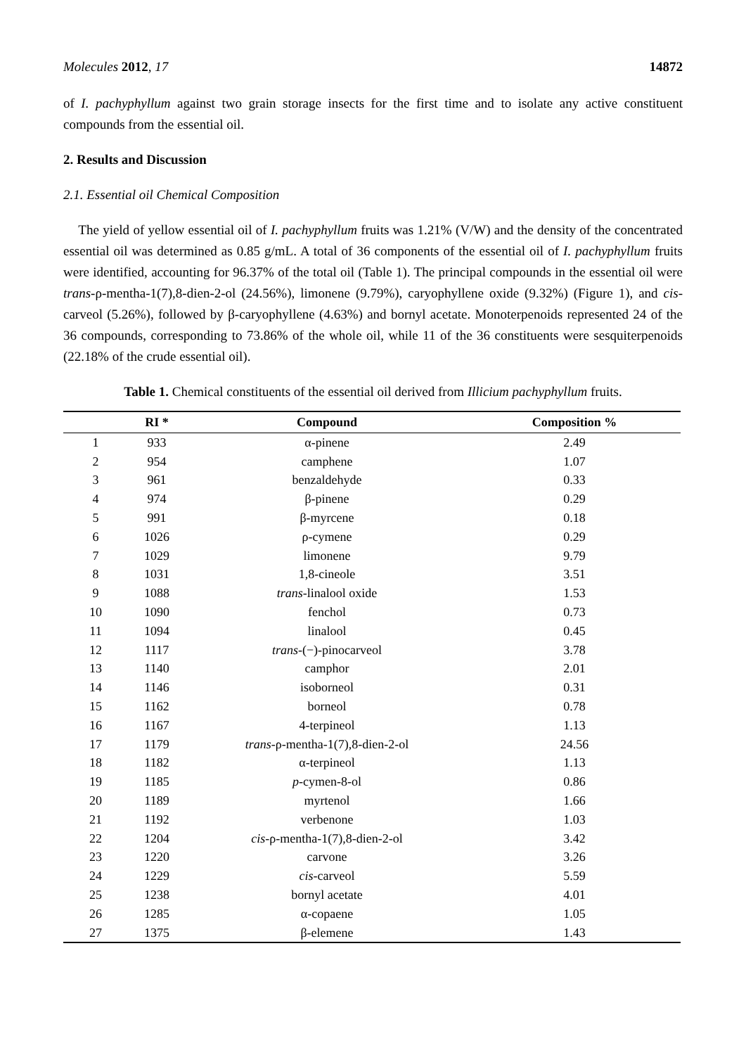Molecules 2012, 17 14872
of I. pachyphyllum against two grain storage insects for the first time and to isolate any active constituent compounds from the essential oil.
2. Results and Discussion
2.1. Essential oil Chemical Composition
The yield of yellow essential oil of I. pachyphyllum fruits was 1.21% (V/W) and the density of the concentrated essential oil was determined as 0.85 g/mL. A total of 36 components of the essential oil of I. pachyphyllum fruits were identified, accounting for 96.37% of the total oil (Table 1). The principal compounds in the essential oil were trans-ρ-mentha-1(7),8-dien-2-ol (24.56%), limonene (9.79%), caryophyllene oxide (9.32%) (Figure 1), and cis-carveol (5.26%), followed by β-caryophyllene (4.63%) and bornyl acetate. Monoterpenoids represented 24 of the 36 compounds, corresponding to 73.86% of the whole oil, while 11 of the 36 constituents were sesquiterpenoids (22.18% of the crude essential oil).
Table 1. Chemical constituents of the essential oil derived from Illicium pachyphyllum fruits.
| | RI * | Compound | Composition % |
| --- | --- | --- | --- |
| 1 | 933 | α-pinene | 2.49 |
| 2 | 954 | camphene | 1.07 |
| 3 | 961 | benzaldehyde | 0.33 |
| 4 | 974 | β-pinene | 0.29 |
| 5 | 991 | β-myrcene | 0.18 |
| 6 | 1026 | ρ-cymene | 0.29 |
| 7 | 1029 | limonene | 9.79 |
| 8 | 1031 | 1,8-cineole | 3.51 |
| 9 | 1088 | trans -linalool oxide | 1.53 |
| 10 | 1090 | fenchol | 0.73 |
| 11 | 1094 | linalool | 0.45 |
| 12 | 1117 | trans -(−)-pinocarveol | 3.78 |
| 13 | 1140 | camphor | 2.01 |
| 14 | 1146 | isoborneol | 0.31 |
| 15 | 1162 | borneol | 0.78 |
| 16 | 1167 | 4-terpineol | 1.13 |
| 17 | 1179 | trans -ρ-mentha-1(7),8-dien-2-ol | 24.56 |
| 18 | 1182 | α-terpineol | 1.13 |
| 19 | 1185 | p -cymen-8-ol | 0.86 |
| 20 | 1189 | myrtenol | 1.66 |
| 21 | 1192 | verbenone | 1.03 |
| 22 | 1204 | cis -ρ-mentha-1(7),8-dien-2-ol | 3.42 |
| 23 | 1220 | carvone | 3.26 |
| 24 | 1229 | cis -carveol | 5.59 |
| 25 | 1238 | bornyl acetate | 4.01 |
| 26 | 1285 | α-copaene | 1.05 |
| 27 | 1375 | β-elemene | 1.43 |